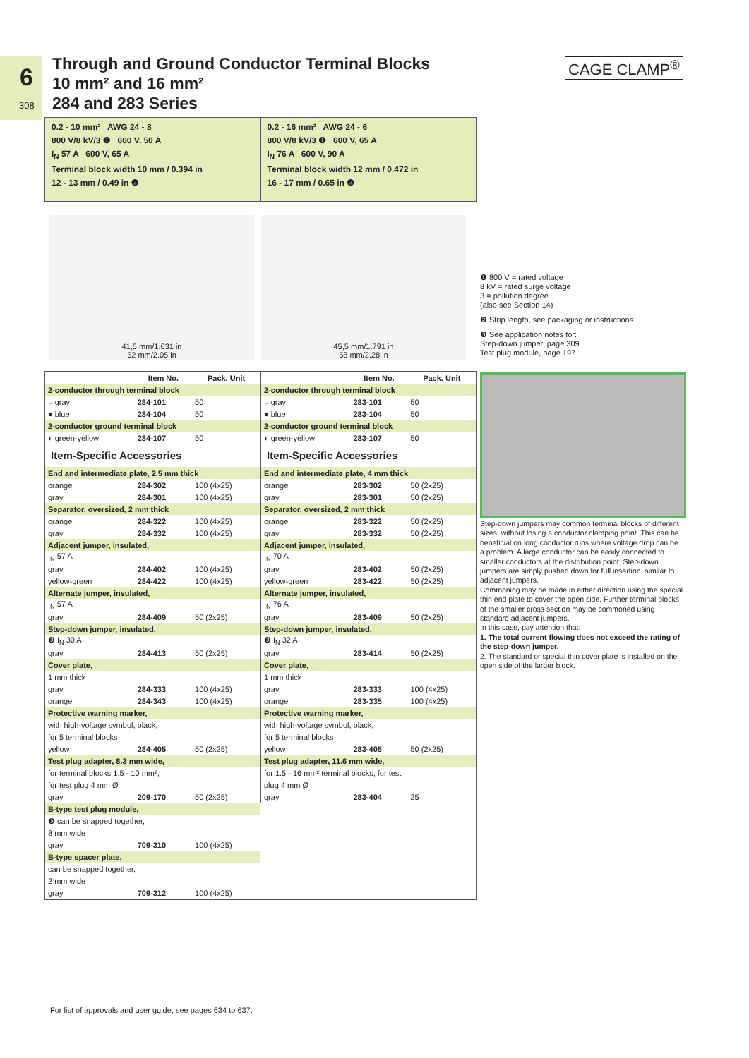6
308
Through and Ground Conductor Terminal Blocks
10 mm² and 16 mm²
284 and 283 Series
CAGE CLAMP<sup>®</sup>
0.2 - 10 mm² AWG 24 - 8
800 V/8 kV/3 ❶ 600 V, 50 A
I<sub>N</sub> 57 A 600 V, 65 A
Terminal block width 10 mm / 0.394 in
12 - 13 mm / 0.49 in ❷
0.2 - 16 mm² AWG 24 - 6
800 V/8 kV/3 ❶ 600 V, 65 A
I<sub>N</sub> 76 A 600 V, 90 A
Terminal block width 12 mm / 0.472 in
16 - 17 mm / 0.65 in ❷
41,5 mm/1.631 in
52 mm/2.05 in
45,5 mm/1.791 in
58 mm/2.28 in
❶ 800 V = rated voltage
8 kV = rated surge voltage
3 = pollution degree
(also see Section 14)
❷ Strip length, see packaging or instructions.
❸ See application notes for:
Step-down jumper, page 309
Test plug module, page 197
Step-down jumpers may common terminal blocks of different sizes, without losing a conductor clamping point. This can be beneficial on long conductor runs where voltage drop can be a problem. A large conductor can be easily connected to smaller conductors at the distribution point. Step-down jumpers are simply pushed down for full insertion, similar to adjacent jumpers.
Commoning may be made in either direction using the special thin end plate to cover the open side. Further terminal blocks of the smaller cross section may be commoned using standard adjacent jumpers.
In this case, pay attention that:
1. The total current flowing does not exceed the rating of the step-down jumper.
2. The standard or special thin cover plate is installed on the open side of the larger block.
| | Item No. | Pack. Unit |
| --- | --- | --- |
| 2-conductor through terminal block | | |
| ○ gray | 284-101 | 50 |
| ● blue | 284-104 | 50 |
| 2-conductor ground terminal block | | |
| ◐ green-yellow | 284-107 | 50 |
| Item-Specific Accessories | | |
| End and intermediate plate, 2.5 mm thick | | |
| orange | 284-302 | 100 (4x25) |
| gray | 284-301 | 100 (4x25) |
| Separator, oversized, 2 mm thick | | |
| orange | 284-322 | 100 (4x25) |
| gray | 284-332 | 100 (4x25) |
| Adjacent jumper, insulated, | | |
| I<sub>N</sub> 57 A | | |
| gray | 284-402 | 100 (4x25) |
| yellow-green | 284-422 | 100 (4x25) |
| Alternate jumper, insulated, | | |
| I<sub>N</sub> 57 A | | |
| gray | 284-409 | 50 (2x25) |
| Step-down jumper, insulated, | | |
| ❸ I<sub>N</sub> 30 A | | |
| gray | 284-413 | 50 (2x25) |
| Cover plate, | | |
| 1 mm thick | | |
| gray | 284-333 | 100 (4x25) |
| orange | 284-343 | 100 (4x25) |
| Protective warning marker, | | |
| with high-voltage symbol, black, | | |
| for 5 terminal blocks | | |
| yellow | 284-405 | 50 (2x25) |
| Test plug adapter, 8.3 mm wide, | | |
| for terminal blocks 1.5 - 10 mm², | | |
| for test plug 4 mm Ø | | |
| gray | 209-170 | 50 (2x25) |
| B-type test plug module, | | |
| ❸ can be snapped together, | | |
| 8 mm wide | | |
| gray | 709-310 | 100 (4x25) |
| B-type spacer plate, | | |
| can be snapped together, | | |
| 2 mm wide | | |
| gray | 709-312 | 100 (4x25) |
| | Item No. | Pack. Unit |
| --- | --- | --- |
| 2-conductor through terminal block | | |
| ○ gray | 283-101 | 50 |
| ● blue | 283-104 | 50 |
| 2-conductor ground terminal block | | |
| ◐ green-yellow | 283-107 | 50 |
| Item-Specific Accessories | | |
| End and intermediate plate, 4 mm thick | | |
| orange | 283-302 | 50 (2x25) |
| gray | 283-301 | 50 (2x25) |
| Separator, oversized, 2 mm thick | | |
| orange | 283-322 | 50 (2x25) |
| gray | 283-332 | 50 (2x25) |
| Adjacent jumper, insulated, | | |
| I<sub>N</sub> 70 A | | |
| gray | 283-402 | 50 (2x25) |
| yellow-green | 283-422 | 50 (2x25) |
| Alternate jumper, insulated, | | |
| I<sub>N</sub> 76 A | | |
| gray | 283-409 | 50 (2x25) |
| Step-down jumper, insulated, | | |
| ❸ I<sub>N</sub> 32 A | | |
| gray | 283-414 | 50 (2x25) |
| Cover plate, | | |
| 1 mm thick | | |
| gray | 283-333 | 100 (4x25) |
| orange | 283-335 | 100 (4x25) |
| Protective warning marker, | | |
| with high-voltage symbol, black, | | |
| for 5 terminal blocks | | |
| yellow | 283-405 | 50 (2x25) |
| Test plug adapter, 11.6 mm wide, | | |
| for 1.5 - 16 mm² terminal blocks, for test | | |
| plug 4 mm Ø | | |
| gray | 283-404 | 25 |
For list of approvals and user guide, see pages 634 to 637.